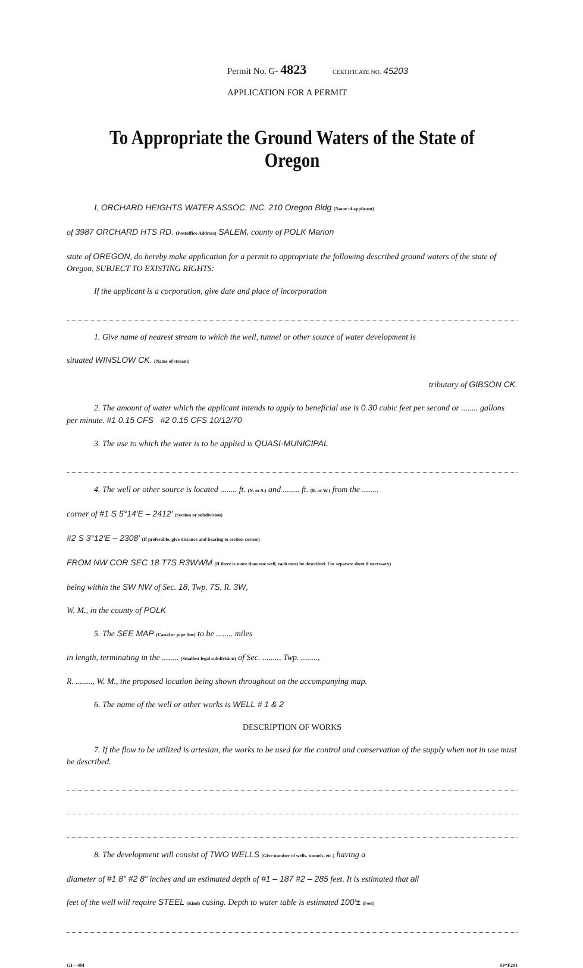Permit No. G- 4823 CERTIFICATE NO. 45203
APPLICATION FOR A PERMIT
To Appropriate the Ground Waters of the State of Oregon
I, ORCHARD HEIGHTS WATER ASSOC. INC. 210 Oregon Bldg (Name of applicant)
of 3987 ORCHARD HTS RD. (Postoffice Address) SALEM, county of POLK Marion
state of OREGON, do hereby make application for a permit to appropriate the following described ground waters of the state of Oregon, SUBJECT TO EXISTING RIGHTS:
If the applicant is a corporation, give date and place of incorporation
1. Give name of nearest stream to which the well, tunnel or other source of water development is
situated WINSLOW CK. (Name of stream)
tributary of GIBSON CK.
2. The amount of water which the applicant intends to apply to beneficial use is 0.30 cubic feet per second or ........ gallons per minute. #1 0.15 CFS #2 0.15 CFS 10/12/70
3. The use to which the water is to be applied is QUASI-MUNICIPAL
4. The well or other source is located ........ ft. (N. or S.) and ........ ft. (E. or W.) from the ........
corner of #1 S 5°14′E – 2412′ (Section or subdivision)
#2 S 3°12′E – 2308′ (If preferable, give distance and bearing to section corner)
FROM NW COR SEC 18 T7S R3WWM (If there is more than one well, each must be described. Use separate sheet if necessary)
being within the SW NW of Sec. 18, Twp. 7S, R. 3W,
W. M., in the county of POLK
5. The SEE MAP (Canal or pipe line) to be ........ miles
in length, terminating in the ........ (Smallest legal subdivision) of Sec. ........, Twp. ........,
R. ........, W. M., the proposed location being shown throughout on the accompanying map.
6. The name of the well or other works is WELL # 1 & 2
DESCRIPTION OF WORKS
7. If the flow to be utilized is artesian, the works to be used for the control and conservation of the supply when not in use must be described.
8. The development will consist of TWO WELLS (Give number of wells, tunnels, etc.) having a
diameter of #1 8″ #2 8″ inches and an estimated depth of #1 – 187 #2 – 285 feet. It is estimated that all
feet of the well will require STEEL (Kind) casing. Depth to water table is estimated 100′± (Feet)
G1—4M SP*F291